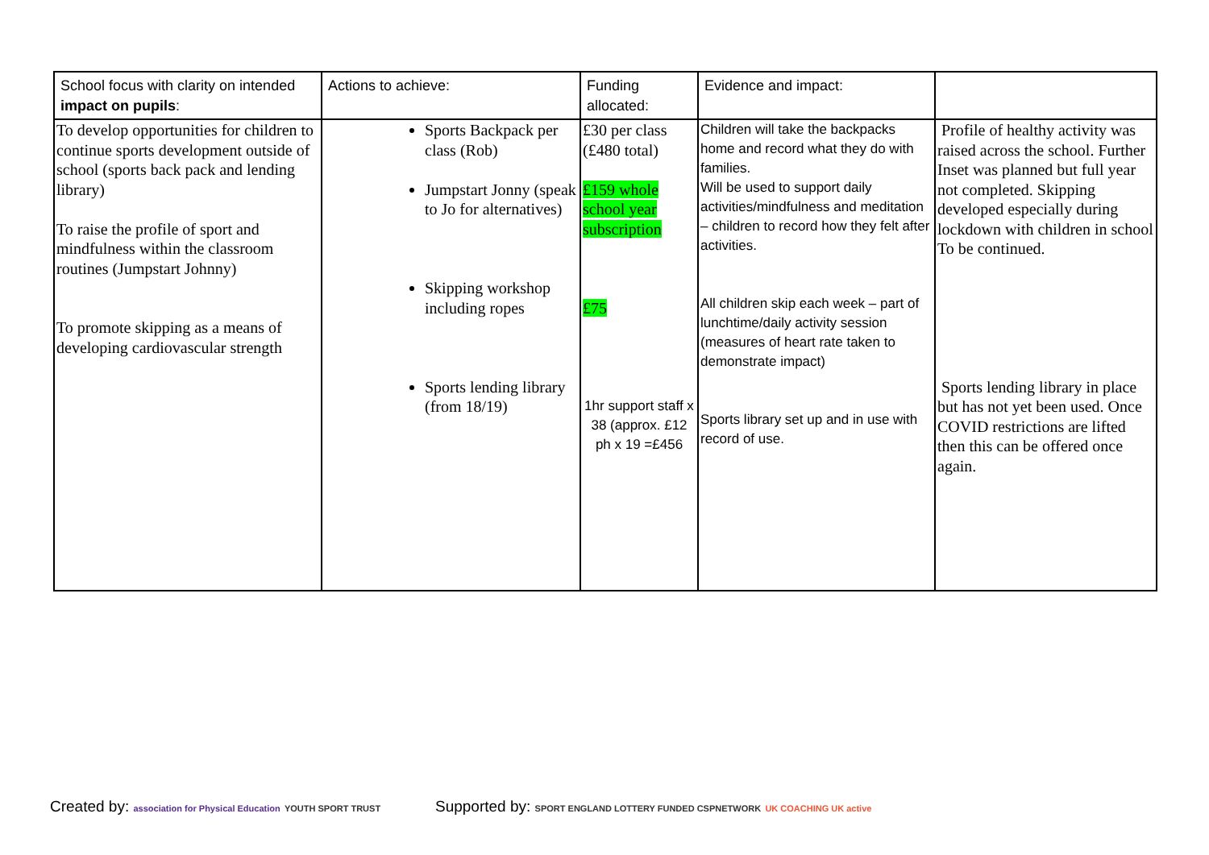| School focus with clarity on intended impact on pupils : | Actions to achieve: | Funding allocated: | Evidence and impact: | |
| --- | --- | --- | --- | --- |
| To develop opportunities for children to continue sports development outside of school (sports back pack and lending library) To raise the profile of sport and mindfulness within the classroom routines (Jumpstart Johnny) To promote skipping as a means of developing cardiovascular strength | Sports Backpack per class (Rob) Jumpstart Jonny (speak to Jo for alternatives) Skipping workshop including ropes Sports lending library (from 18/19) | £30 per class (£480 total) £159 whole school year subscription £75 1hr support staff x 38 (approx. £12 ph x 19 =£456 | Children will take the backpacks home and record what they do with families. Will be used to support daily activities/mindfulness and meditation – children to record how they felt after activities. All children skip each week – part of lunchtime/daily activity session (measures of heart rate taken to demonstrate impact) Sports library set up and in use with record of use. | Profile of healthy activity was raised across the school. Further Inset was planned but full year not completed. Skipping developed especially during lockdown with children in school To be continued. Sports lending library in place but has not yet been used. Once COVID restrictions are lifted then this can be offered once again. |
Created by: association for Physical Education YOUTH SPORT TRUST
Supported by: SPORT ENGLAND LOTTERY FUNDED CSPNETWORK UK COACHING UK active